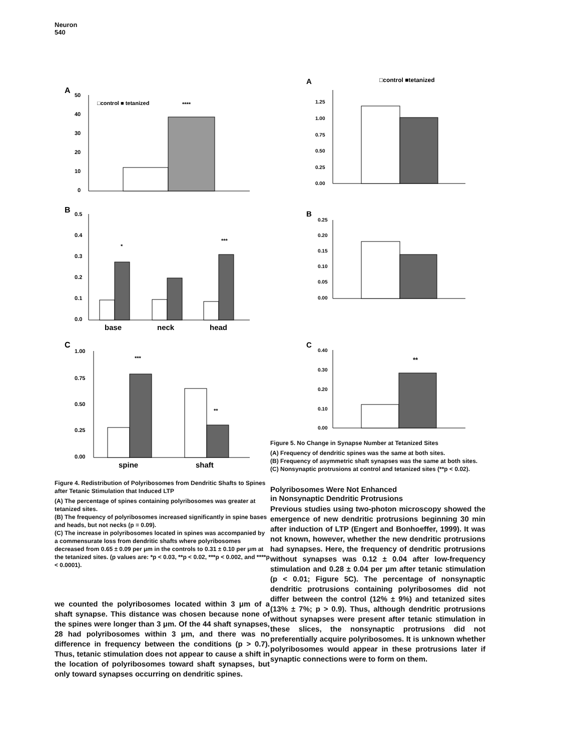Neuron
540
A
50
40
30
20
10
0
□control ■ tetanized
****
B
0.5
0.4
0.3
0.2
0.1
0.0
*
***
base
neck
head
C
1.00
0.75
0.50
0.25
0.00
***
**
spine
shaft
Figure 4. Redistribution of Polyribosomes from Dendritic Shafts to Spines after Tetanic Stimulation that Induced LTP
(A) The percentage of spines containing polyribosomes was greater at tetanized sites.
(B) The frequency of polyribosomes increased significantly in spine bases and heads, but not necks (p = 0.09).
(C) The increase in polyribosomes located in spines was accompanied by a commensurate loss from dendritic shafts where polyribosomes decreased from 0.65 ± 0.09 per μm in the controls to 0.31 ± 0.10 per μm at the tetanized sites. (p values are: *p < 0.03, **p < 0.02, ***p < 0.002, and ****p < 0.0001).
we counted the polyribosomes located within 3 μm of a shaft synapse. This distance was chosen because none of the spines were longer than 3 μm. Of the 44 shaft synapses, 28 had polyribosomes within 3 μm, and there was no difference in frequency between the conditions (p > 0.7). Thus, tetanic stimulation does not appear to cause a shift in the location of polyribosomes toward shaft synapses, but only toward synapses occurring on dendritic spines.
A
□control ■tetanized
1.25
1.00
0.75
0.50
0.25
0.00
B
0.25
0.20
0.15
0.10
0.05
0.00
C
0.40
0.30
0.20
0.10
0.00
**
Figure 5. No Change in Synapse Number at Tetanized Sites
(A) Frequency of dendritic spines was the same at both sites.
(B) Frequency of asymmetric shaft synapses was the same at both sites.
(C) Nonsynaptic protrusions at control and tetanized sites (**p < 0.02).
Polyribosomes Were Not Enhanced
in Nonsynaptic Dendritic Protrusions
Previous studies using two-photon microscopy showed the emergence of new dendritic protrusions beginning 30 min after induction of LTP (Engert and Bonhoeffer, 1999). It was not known, however, whether the new dendritic protrusions had synapses. Here, the frequency of dendritic protrusions without synapses was 0.12 ± 0.04 after low-frequency stimulation and 0.28 ± 0.04 per μm after tetanic stimulation (p < 0.01; Figure 5C). The percentage of nonsynaptic dendritic protrusions containing polyribosomes did not differ between the control (12% ± 9%) and tetanized sites (13% ± 7%; p > 0.9). Thus, although dendritic protrusions without synapses were present after tetanic stimulation in these slices, the nonsynaptic protrusions did not preferentially acquire polyribosomes. It is unknown whether polyribosomes would appear in these protrusions later if synaptic connections were to form on them.